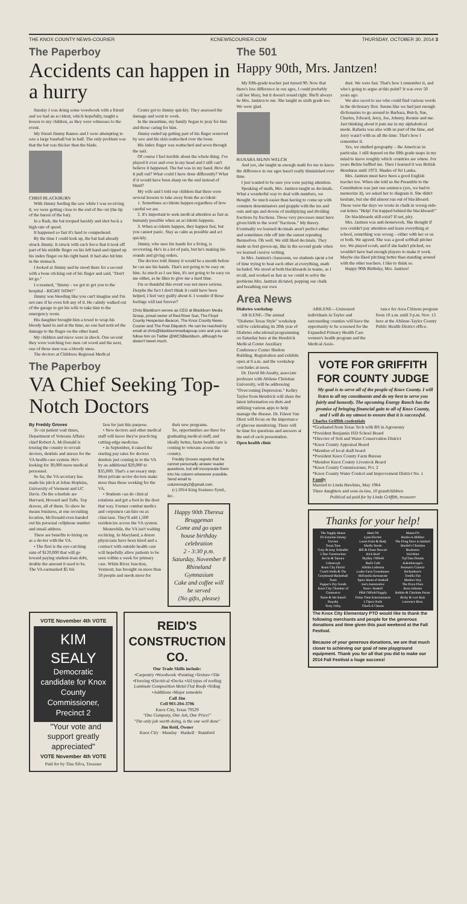THE KNOX COUNTY NEWS-COURIER KCNEWSCOURIER.COM THURSDAY, OCTOBER 30, 2014 3
The Paperboy
Accidents can happen in a hurry
Sunday I was doing some woodwork with a friend and we had an accident, which hopefully, taught a lesson to my children, as they were witnesses to the event.
My friend Jimmy Ramos and I were attempting to saw a large baseball bat in half. The only problem was that the bat was thicker than the blade.
CHRIS BLACKBURN
With Jimmy feeding the saw while I was receiving it, we were getting close to the end of the cut (the tip of the barrel of the bat).
In a flash, the bat torqued harshly and shot back a high rate of speed.
It happened so fast it's hard to comprehend.
By the time I could look up, the bat had already struck Jimmy. It struck with such force that it took off part of his middle finger on his left hand and ripped up his index finger on his right hand. It had also hit him in the stomach.
I looked at Jimmy and he stood there for a second with a bone sticking out of his finger and said, "Don't let go."
I screamed, "Jimmy - we got to get you to the hospital - RIGHT NOW!"
Jimmy was bleeding like you can't imagine and I'm not sure if he even felt any of it. He calmly walked out of the garage to get his wife to take him to the emergency room.
His daughter brought him a towel to wrap his bloody hand in and at the time, no one had noticed the damage to the finger on the other hand.
My children and niece were in shock. One second they were watching two men cut wood and the next, one of those men was a bloody mess.
The doctors at Childress Regional Medical
Center got to Jimmy quickly. They assessed the damage and went to work.
In the meantime, my family began to pray for him and those caring for him.
Jimmy ended up getting part of his finger removed by saw and his skin reattached over the bone.
His index finger was reattached and sewn through the nail.
Of course I feel terrible about the whole thing. I've played it over and over in my head and I still can't believe it happened. The bat was in my hand. How did it pull out? What could I have done differently? What if it would have been sharp on the end instead of blunt?
My wife and I told our children that there were several lessons to take away from the accident:
1. Sometimes accidents happen regardless of how careful we are.
2. It's important to seek medical attention as fast as humanly possible when an accidents happens.
3. When accidents happen, they happen fast, but you cannot panic. Stay as calm as possible and act quickly.
Jimmy, who uses his hands for a living, is recovering. He's in a lot of pain, but he's making his rounds and giving orders.
The doctors told Jimmy it would be a month before he can use his hands. That's not going to be easy on him. As much as I see him, it's not going to be easy on me either, as he likes to give me a hard time.
I'm so thankful this event was not more serious. Despite the fact I don't think it could have been helped, I feel very guilty about it. I wonder if those feelings will last forever?
Chris Blackburn serves as CEO at Blackburn Media Group, proud owner of Red River Sun, The Floyd County Hesperian-Beacon, The Knox County News-Courier and The Post Dispatch. He can be reached by email at chris@blackburnmediagroup.com and you can follow him on Twitter @WCSBlackburn, although he doesn't tweet much.
The Paperboy
VA Chief Seeking Top-Notch Doctors
By Freddy Groves
To cut patient wait times, Department of Veterans Affairs chief Robert A. McDonald is touring the country to recruit doctors, dentists and nurses for the VA health-care system. He's looking for 30,000 more medical personnel.
So far, the VA secretary has made his pitch at Johns Hopkins, University of Vermont and UC Davis. On the schedule are Harvard, Howard and Tufts. Top drawer, all of them. To show he means business, at one recruiting location, McDonald even handed out his personal cellphone number and email address.
There are benefits to hiring on as a doctor with the VA.
• The first is the eye-catching sum of $120,000 that will go toward paying student-loan debt, double the amount it used to be. The VA earmarked $5 bil-
lion for just this purpose.
• New doctors and other medical staff will know they're practicing cutting-edge medicine.
• In September, it raised the starting pay rates for doctors dentists just coming in to the VA by an additional $20,000 to $35,000. That's a necessary step: Most private sector doctors make more than those working for the VA.
• Students can do clinical rotations and get a foot in the door that way. Former combat medics and corpsmen can hire on as clinicians. They'll add 1,500 residencies across the VA system.
Meanwhile, the VA isn't waiting on hiring. In Maryland, a dozen physicians have been hired and a contract with outside health care will hopefully allow patients to be seen within a week for primary care. White River Junction, Vermont, has brought on more than 50 people and needs more for
their new programs.
So, opportunities are there for graduating medical staff, and ideally better, faster health care is coming to veterans across the country.
Freddy Groves regrets that he cannot personally answer reader questions, but will incorporate them into his column whenever possible. Send email to columnreply2@gmail.com.
(c) 2014 King Features Synd., Inc.
Happy 90th Theresa Bruggeman
Come and go open house birthday celebration
2 - 3:30 p.m.
Saturday, November 8
Rhineland Gymnasium
Cake and coffee will be served
(No gifts, please)
VOTE November 4th VOTE
KIM SEALY
Democratic candidate for Knox County Commissioner, Precinct 2
"Your vote and support greatly appreciated"
VOTE November 4th VOTE
Paid for by Tina Silva, Treasuer
REID'S CONSTRUCTION CO.
Our Trade Skills include:
•Carpentry •Woodwork •Painting •Texture •Tile •Flooring •Electrical •Decks •All types of roofing Laminate Composition Metal Flat Roofs •Siding •Additions •Major remodels
Call Jim
Cell 903-204-3706
Knox City, Texas 79529
"One Company, One Job, One Price!"
"The only job worth doing, is the one well done"
Jim Reid, Owner
Knox City · Munday · Haskell · Stamford
The 501
Happy 90th, Mrs. Jantzen!
My fifth-grade teacher just turned 90. Now that there's less difference in our ages, I could probably call her Mary, but it doesn't sound right. She'll always be Mrs. Jantzen to me. She taught us sixth grade too. We were glad.
HANABA MUNN WELCH
And yes, she taught us enough math for me to know the difference in our ages hasn't really diminished over time.
I just wanted to be sure you were paying attention.
Speaking of math, Mrs. Jantzen taught us decimals. What a wonderful way to deal with numbers, we thought. So much easier than having to come up with common denominators and grapple with the ins and outs and ups and downs of multiplying and dividing fractions by fractions. Those very processes must have given birth to the word "fractious." My theory. Eventually we learned decimals aren't perfect either and sometimes ride off into the sunset repeating themselves. Oh well. We still liked decimals. They made us feel grown-up, like in the second grade when we learned cursive writing.
In Mrs. Jantzen's classroom, we students spent a lot of time trying to beat each other at everything, math included. We stood at both blackboards in teams, as I recall, and worked as fast as we could to solve the problems Mrs. Jantzen dictated, popping our chalk and breathing our own
dust. We were fast. That's how I remember it, and who's going to argue at this point? It was over 50 years ago.
We also raced to see who could find various words in the dictionary first. Seems like we had just enough dictionaries to go around to Barbara, Butch, Sue, Charles, Edward, Jerry, Joe, Johnny, Ronnie and me. Just thinking about it puts me in my alphabetical mode. Rafaela was also with us part of the time, and Jerry wasn't with us all the time. That's how I remember it.
Yes, we studied geography – the Americas in particular. I still depend on the fifth grade maps in my mind to know roughly which countries are where. For years Belize baffled me. Then I learned it was British Honduras until 1973. Shades of Sri Lanka.
Mrs. Jantzen must have been a good English teacher too. When she told us the Preamble to the Constitution was just one sentence (yes, we had to memorize it), we asked her to diagram it. She didn't hesitate, but she did almost run out of blackboard. Those were the days we wrote in chalk in wrong-side-out letters "Help! I'm trapped behind the blackboard!"
Do blackboards still exist? If not, pity.
Mrs. Jantzen was anti-homework. She thought if you couldn't pay attention and learn everything at school, something was wrong – either with her or us or both. We agreed. She was a good softball pitcher too. We played scrub, and if she hadn't pitched, we wouldn't have had enough players to make it work. Maybe she liked pitching better than standing around with the other teachers. I like to think so.
Happy 90th Birthday, Mrs. Jantzen!
Area News
Diabetes workshop
AB ILENE--The annual "Diabetes Texas Style" workshop will be celebrating its 20th year of Diabetes educational programming on Saturday here at the Hendrick Medical Center Auxiliary Conference Center Shelton Building. Registration and exhibits open at 8 a.m. and the workshop concludes at noon.
Dr. David McAnulty, associate professor with Abilene Christian University, will be addressing "Overcoming Depression." Kelley Taylor from Hendrick will share the latest information on diets and utilizing various apps to help manage the disease. Dr. Eileen Van Diest will focus on the importance of glucose monitoring. There will be time for questions and answers at the end of each presentation.
Open health clinic
ABILENE—Uninsured individuals in Taylor and surrounding counties will have the opportunity to be screened for the Expanded Primary Health Care women's health program and the Medical Assis-
tance for Area Citizens program from 10 a.m. until 3 p.m. Nov. 15 here at the Abilene-Taylor County Public Health District office.
VOTE FOR GRIFFITH FOR COUNTY JUDGE
My goal is to serve all of the people of Knox County. I will listen to all my constituents and do my best to serve you fairly and honestly. The upcoming Energy Ranch has the promise of bringing financial gain to all of Knox County, and I will do my utmost to ensure that it is successful.
Charles Griffith credentials
*Graduated from Texas Tech with BS in Agronomy
*President Benjamin ISD School Board
*Director of Soil and Water Conservation District
*Knox County Appraisal Board
*Member of local draft board
*President Knox County Farm Bureau
*Member Knox County Livestock Board
*Knox County Commissioner, Pct. 2
*Knox County Water Control and Improvement District No. 1
Family
Married to Linda Hawkins, May 1964
Three daughters and sons-in-law, 10 grandchildren
Political ad paid for by Linda Griffith, treasurer
Thanks for your help!
The Supply House
DJ Extreme-Jimmy Trevino
Texas Tans
Gary & Amy Schnable
5 Star Construction
Kevin & Tamara Urbanczyk
Knox City Florist
Coach Webb & The Greyhound Basketball Team
Pepper's Dry Goods
Knox City Chamber of Commerce
Sissie & Me Ranch Royalty
Terry Utley
Hunt Oil
Lynn Electric
Lewis Paint & Body
Marlie Steele
Bill & Diann Stewart
Rick Reid
SkyRey Oilfield
Bud's Café
Alishia Ledesma
Leake Farm Greenhouse
MiFamilia Restaurant
Sport About of Haskell
Jon's Automotive
Sonic- Haskell
PBH Oilfield Supply
Prime Time Entertainment
L'Opera Nails
Chuck E Cheese
Mama D's
Books-A-Million
The Drug Store in Haskell
Mardel's Christian Bookstore
Wal-Mart
TryChan Donuts
Kaleidoscope's
Penman's Conoco
Richardson's
Tortilla Flat
Modern Way
The Pizza Place
Rena Johnson
Robbie & Charlotte Peiser
Ricky & Lori Ruiz
Lawrence Bros.
The Knox City Elementary PTO would like to thank the following merchants and people for the generous donations and time given this past weekend at the Fall Festival.
Because of your generous donations, we are that much closer to achieving our goal of new playground equipment. Thank you for all that you did to make our 2014 Fall Festival a huge success!